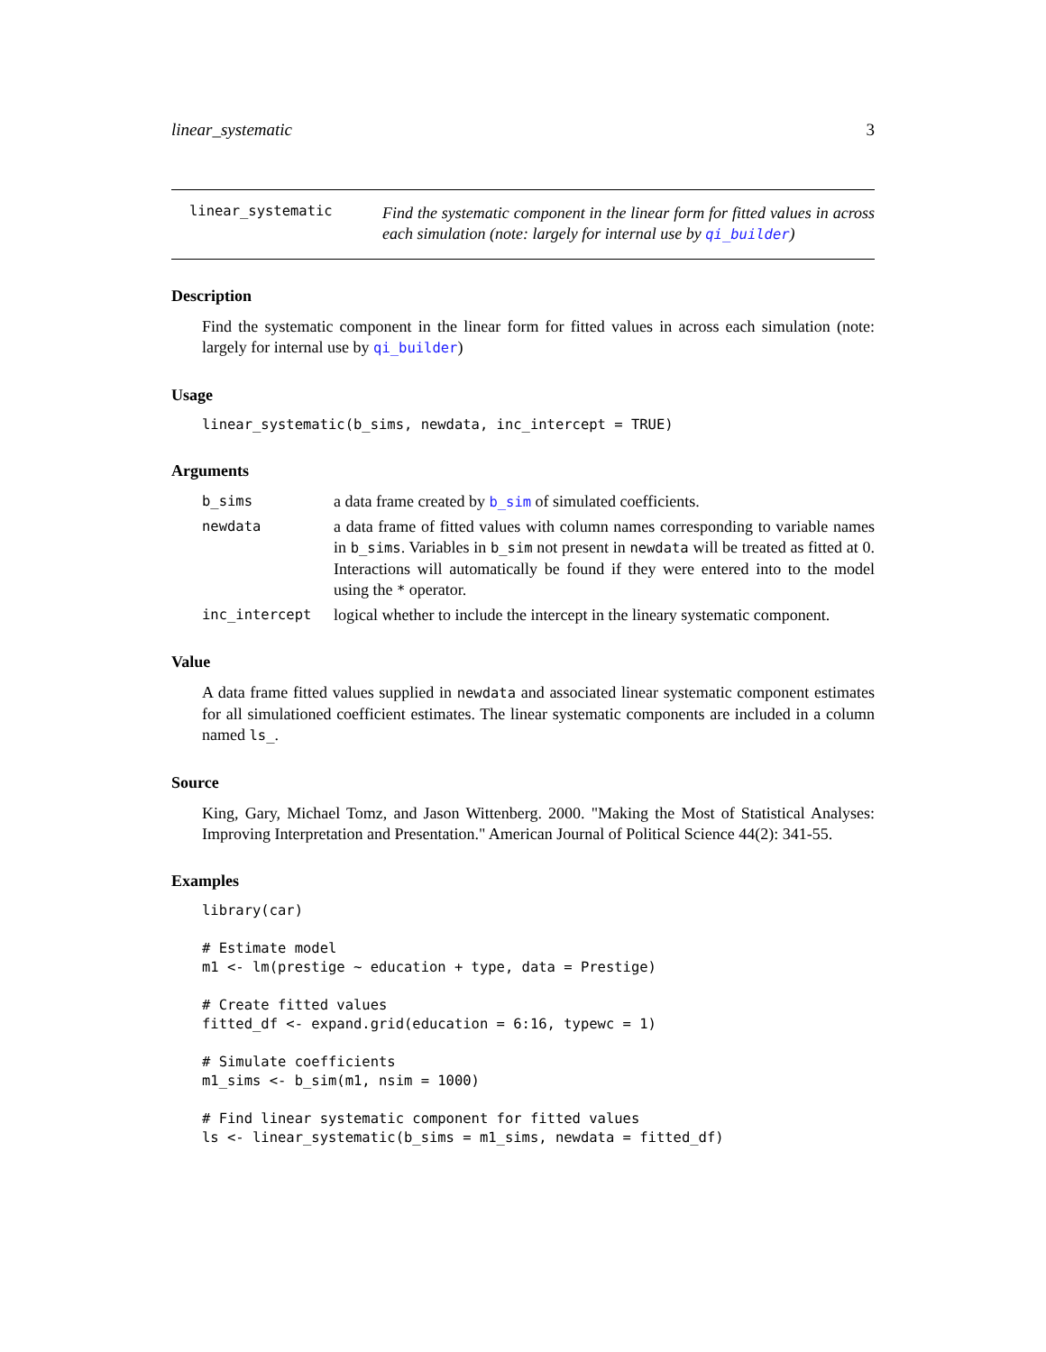linear_systematic 3
linear_systematic
Find the systematic component in the linear form for fitted values in across each simulation (note: largely for internal use by qi_builder)
Description
Find the systematic component in the linear form for fitted values in across each simulation (note: largely for internal use by qi_builder)
Usage
linear_systematic(b_sims, newdata, inc_intercept = TRUE)
Arguments
b_sims
a data frame created by b_sim of simulated coefficients.
newdata
a data frame of fitted values with column names corresponding to variable names in b_sims. Variables in b_sim not present in newdata will be treated as fitted at 0. Interactions will automatically be found if they were entered into to the model using the * operator.
inc_intercept
logical whether to include the intercept in the lineary systematic component.
Value
A data frame fitted values supplied in newdata and associated linear systematic component estimates for all simulationed coefficient estimates. The linear systematic components are included in a column named ls_.
Source
King, Gary, Michael Tomz, and Jason Wittenberg. 2000. "Making the Most of Statistical Analyses: Improving Interpretation and Presentation." American Journal of Political Science 44(2): 341-55.
Examples
library(car)

# Estimate model
m1 <- lm(prestige ~ education + type, data = Prestige)

# Create fitted values
fitted_df <- expand.grid(education = 6:16, typewc = 1)

# Simulate coefficients
m1_sims <- b_sim(m1, nsim = 1000)

# Find linear systematic component for fitted values
ls <- linear_systematic(b_sims = m1_sims, newdata = fitted_df)